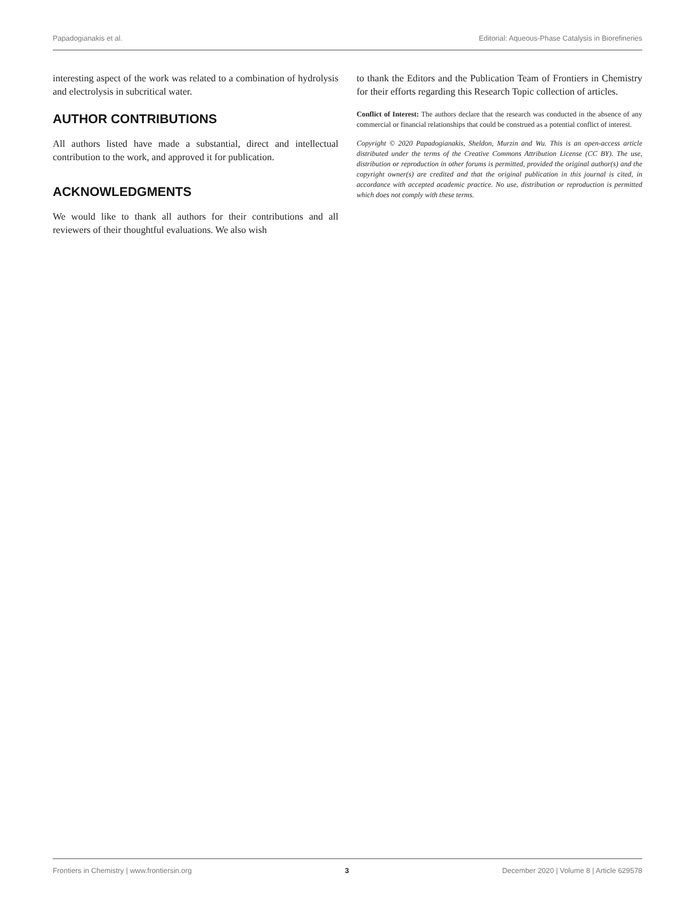Papadogianakis et al. Editorial: Aqueous-Phase Catalysis in Biorefineries
interesting aspect of the work was related to a combination of hydrolysis and electrolysis in subcritical water.
AUTHOR CONTRIBUTIONS
All authors listed have made a substantial, direct and intellectual contribution to the work, and approved it for publication.
ACKNOWLEDGMENTS
We would like to thank all authors for their contributions and all reviewers of their thoughtful evaluations. We also wish
to thank the Editors and the Publication Team of Frontiers in Chemistry for their efforts regarding this Research Topic collection of articles.
Conflict of Interest: The authors declare that the research was conducted in the absence of any commercial or financial relationships that could be construed as a potential conflict of interest.
Copyright © 2020 Papadogianakis, Sheldon, Murzin and Wu. This is an open-access article distributed under the terms of the Creative Commons Attribution License (CC BY). The use, distribution or reproduction in other forums is permitted, provided the original author(s) and the copyright owner(s) are credited and that the original publication in this journal is cited, in accordance with accepted academic practice. No use, distribution or reproduction is permitted which does not comply with these terms.
Frontiers in Chemistry | www.frontiersin.org 3 December 2020 | Volume 8 | Article 629578